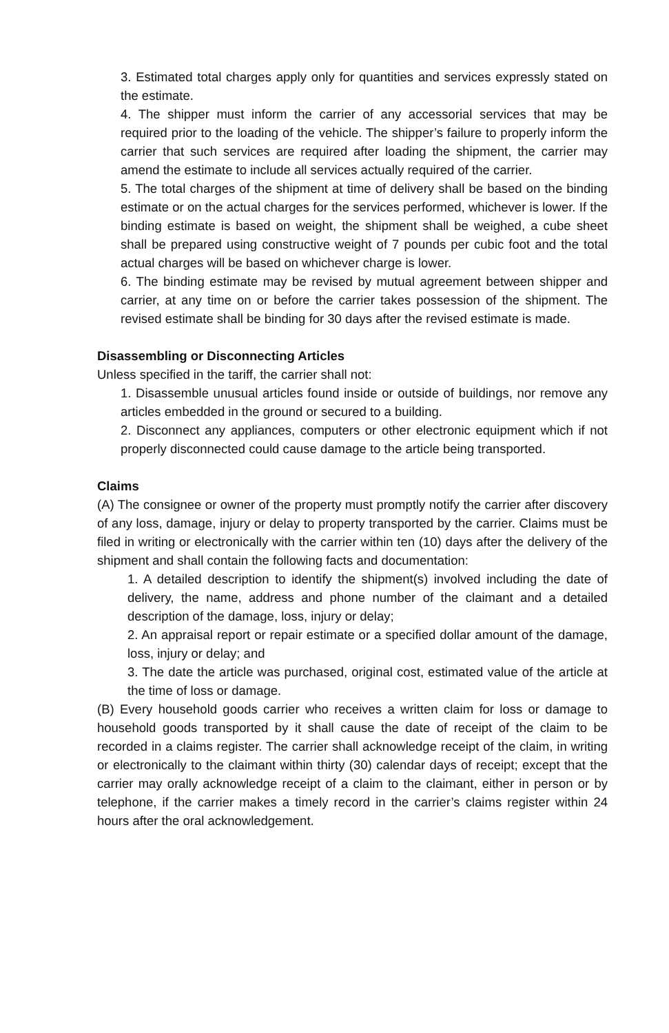3. Estimated total charges apply only for quantities and services expressly stated on the estimate.
4. The shipper must inform the carrier of any accessorial services that may be required prior to the loading of the vehicle. The shipper’s failure to properly inform the carrier that such services are required after loading the shipment, the carrier may amend the estimate to include all services actually required of the carrier.
5. The total charges of the shipment at time of delivery shall be based on the binding estimate or on the actual charges for the services performed, whichever is lower. If the binding estimate is based on weight, the shipment shall be weighed, a cube sheet shall be prepared using constructive weight of 7 pounds per cubic foot and the total actual charges will be based on whichever charge is lower.
6. The binding estimate may be revised by mutual agreement between shipper and carrier, at any time on or before the carrier takes possession of the shipment. The revised estimate shall be binding for 30 days after the revised estimate is made.
Disassembling or Disconnecting Articles
Unless specified in the tariff, the carrier shall not:
1. Disassemble unusual articles found inside or outside of buildings, nor remove any articles embedded in the ground or secured to a building.
2. Disconnect any appliances, computers or other electronic equipment which if not properly disconnected could cause damage to the article being transported.
Claims
(A) The consignee or owner of the property must promptly notify the carrier after discovery of any loss, damage, injury or delay to property transported by the carrier. Claims must be filed in writing or electronically with the carrier within ten (10) days after the delivery of the shipment and shall contain the following facts and documentation:
1. A detailed description to identify the shipment(s) involved including the date of delivery, the name, address and phone number of the claimant and a detailed description of the damage, loss, injury or delay;
2. An appraisal report or repair estimate or a specified dollar amount of the damage, loss, injury or delay; and
3. The date the article was purchased, original cost, estimated value of the article at the time of loss or damage.
(B) Every household goods carrier who receives a written claim for loss or damage to household goods transported by it shall cause the date of receipt of the claim to be recorded in a claims register. The carrier shall acknowledge receipt of the claim, in writing or electronically to the claimant within thirty (30) calendar days of receipt; except that the carrier may orally acknowledge receipt of a claim to the claimant, either in person or by telephone, if the carrier makes a timely record in the carrier’s claims register within 24 hours after the oral acknowledgement.